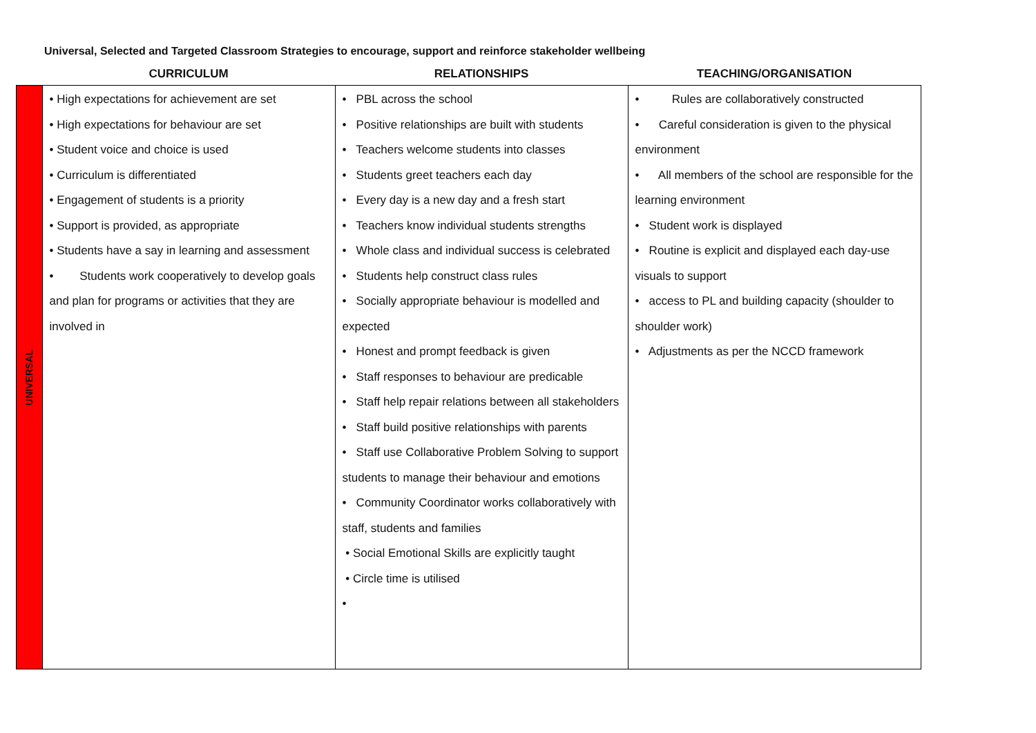Universal, Selected and Targeted Classroom Strategies to encourage, support and reinforce stakeholder wellbeing
| | CURRICULUM | RELATIONSHIPS | TEACHING/ORGANISATION |
| --- | --- | --- | --- |
| UNIVERSAL | • High expectations for achievement are set • High expectations for behaviour are set • Student voice and choice is used • Curriculum is differentiated • Engagement of students is a priority • Support is provided, as appropriate • Students have a say in learning and assessment • Students work cooperatively to develop goals and plan for programs or activities that they are involved in | • PBL across the school • Positive relationships are built with students • Teachers welcome students into classes • Students greet teachers each day • Every day is a new day and a fresh start • Teachers know individual students strengths • Whole class and individual success is celebrated • Students help construct class rules • Socially appropriate behaviour is modelled and expected • Honest and prompt feedback is given • Staff responses to behaviour are predicable • Staff help repair relations between all stakeholders • Staff build positive relationships with parents • Staff use Collaborative Problem Solving to support students to manage their behaviour and emotions • Community Coordinator works collaboratively with staff, students and families • Social Emotional Skills are explicitly taught • Circle time is utilised • | • Rules are collaboratively constructed • Careful consideration is given to the physical environment • All members of the school are responsible for the learning environment • Student work is displayed • Routine is explicit and displayed each day-use visuals to support • access to PL and building capacity (shoulder to shoulder work) • Adjustments as per the NCCD framework |